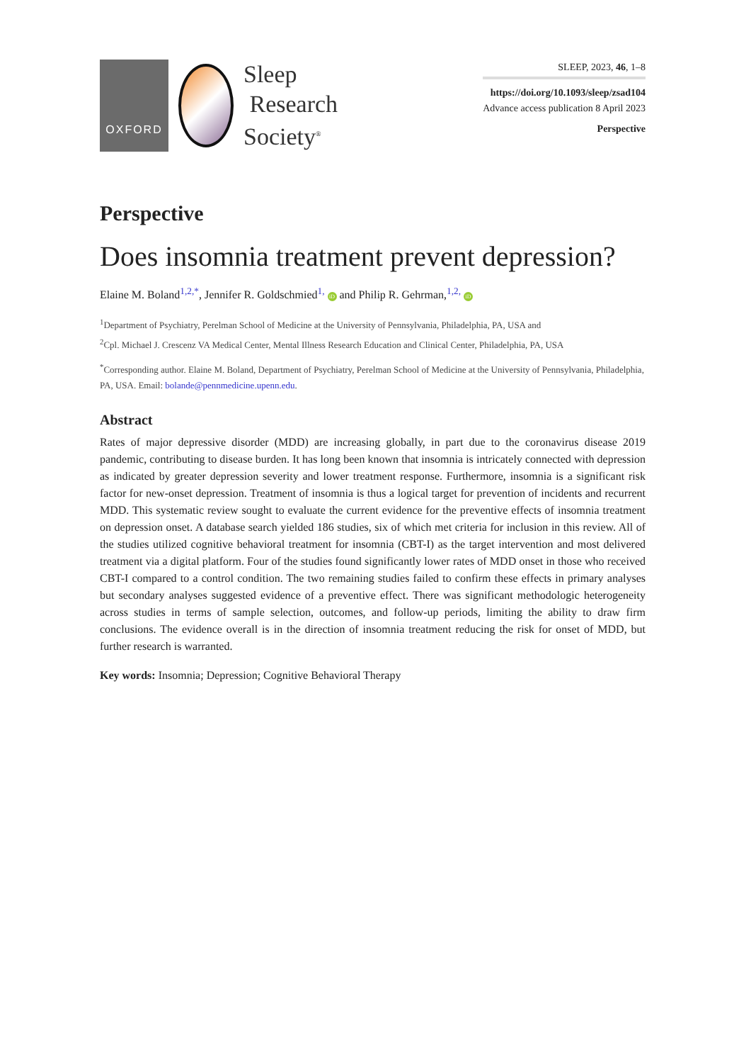OXFORD
Sleep
Research
Society<sup>®</sup>
SLEEP, 2023, 46, 1–8
https://doi.org/10.1093/sleep/zsad104
Advance access publication 8 April 2023
Perspective
Perspective
Does insomnia treatment prevent depression?
Elaine M. Boland<sup>1,2,*</sup>, Jennifer R. Goldschmied<sup>1,</sup> iD and Philip R. Gehrman,<sup>1,2,</sup> iD
<sup>1</sup> Department of Psychiatry, Perelman School of Medicine at the University of Pennsylvania, Philadelphia, PA, USA and
<sup>2</sup> Cpl. Michael J. Crescenz VA Medical Center, Mental Illness Research Education and Clinical Center, Philadelphia, PA, USA
<sup>*</sup> Corresponding author. Elaine M. Boland, Department of Psychiatry, Perelman School of Medicine at the University of Pennsylvania, Philadelphia, PA, USA. Email: bolande@pennmedicine.upenn.edu.
Abstract
Rates of major depressive disorder (MDD) are increasing globally, in part due to the coronavirus disease 2019 pandemic, contributing to disease burden. It has long been known that insomnia is intricately connected with depression as indicated by greater depression severity and lower treatment response. Furthermore, insomnia is a significant risk factor for new-onset depression. Treatment of insomnia is thus a logical target for prevention of incidents and recurrent MDD. This systematic review sought to evaluate the current evidence for the preventive effects of insomnia treatment on depression onset. A database search yielded 186 studies, six of which met criteria for inclusion in this review. All of the studies utilized cognitive behavioral treatment for insomnia (CBT-I) as the target intervention and most delivered treatment via a digital platform. Four of the studies found significantly lower rates of MDD onset in those who received CBT-I compared to a control condition. The two remaining studies failed to confirm these effects in primary analyses but secondary analyses suggested evidence of a preventive effect. There was significant methodologic heterogeneity across studies in terms of sample selection, outcomes, and follow-up periods, limiting the ability to draw firm conclusions. The evidence overall is in the direction of insomnia treatment reducing the risk for onset of MDD, but further research is warranted.
Key words: Insomnia; Depression; Cognitive Behavioral Therapy